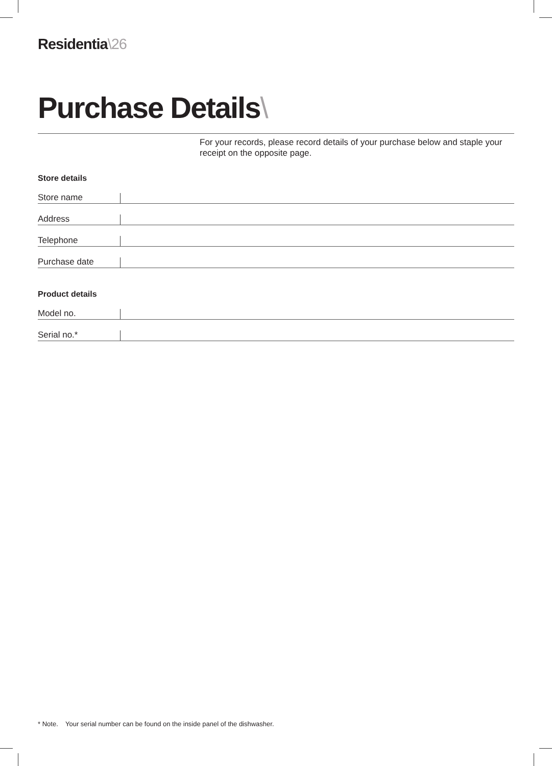Residentia\26
Purchase Details\
For your records, please record details of your purchase below and staple your receipt on the opposite page.
Store details
Store name
Address
Telephone
Purchase date
Product details
Model no.
Serial no.*
* Note. Your serial number can be found on the inside panel of the dishwasher.